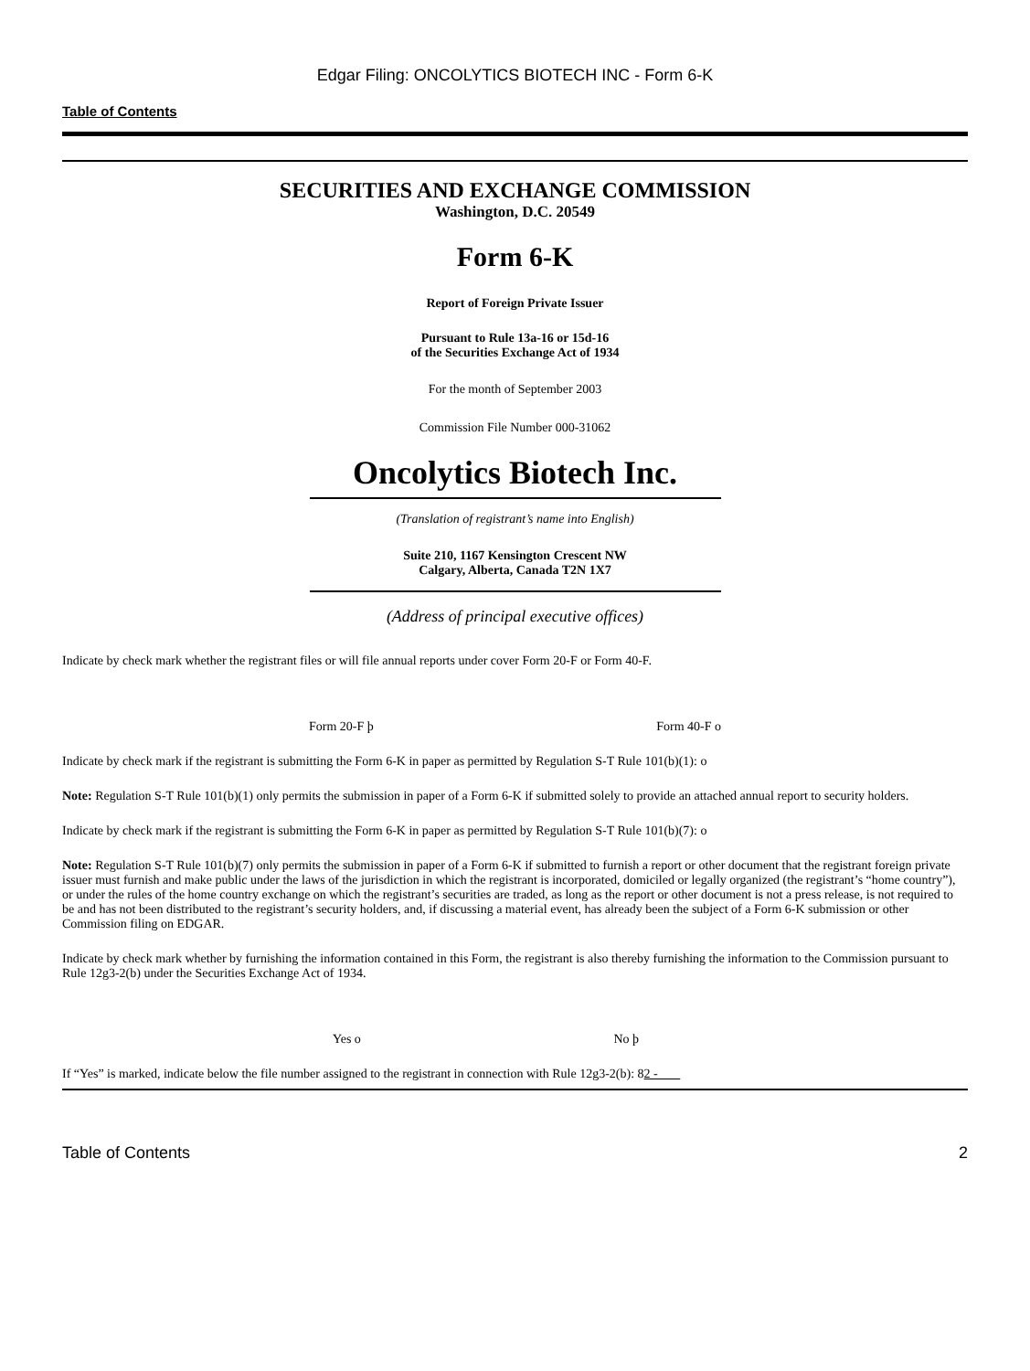Edgar Filing: ONCOLYTICS BIOTECH INC - Form 6-K
Table of Contents
SECURITIES AND EXCHANGE COMMISSION
Washington, D.C. 20549
Form 6-K
Report of Foreign Private Issuer
Pursuant to Rule 13a-16 or 15d-16
of the Securities Exchange Act of 1934
For the month of September 2003
Commission File Number 000-31062
Oncolytics Biotech Inc.
(Translation of registrant’s name into English)
Suite 210, 1167 Kensington Crescent NW
Calgary, Alberta, Canada T2N 1X7
(Address of principal executive offices)
Indicate by check mark whether the registrant files or will file annual reports under cover Form 20-F or Form 40-F.
Form 20-F þ Form 40-F o
Indicate by check mark if the registrant is submitting the Form 6-K in paper as permitted by Regulation S-T Rule 101(b)(1): o
Note: Regulation S-T Rule 101(b)(1) only permits the submission in paper of a Form 6-K if submitted solely to provide an attached annual report to security holders.
Indicate by check mark if the registrant is submitting the Form 6-K in paper as permitted by Regulation S-T Rule 101(b)(7): o
Note: Regulation S-T Rule 101(b)(7) only permits the submission in paper of a Form 6-K if submitted to furnish a report or other document that the registrant foreign private issuer must furnish and make public under the laws of the jurisdiction in which the registrant is incorporated, domiciled or legally organized (the registrant’s “home country”), or under the rules of the home country exchange on which the registrant’s securities are traded, as long as the report or other document is not a press release, is not required to be and has not been distributed to the registrant’s security holders, and, if discussing a material event, has already been the subject of a Form 6-K submission or other Commission filing on EDGAR.
Indicate by check mark whether by furnishing the information contained in this Form, the registrant is also thereby furnishing the information to the Commission pursuant to Rule 12g3-2(b) under the Securities Exchange Act of 1934.
Yes o No þ
If “Yes” is marked, indicate below the file number assigned to the registrant in connection with Rule 12g3-2(b): 82 -
Table of Contents 2